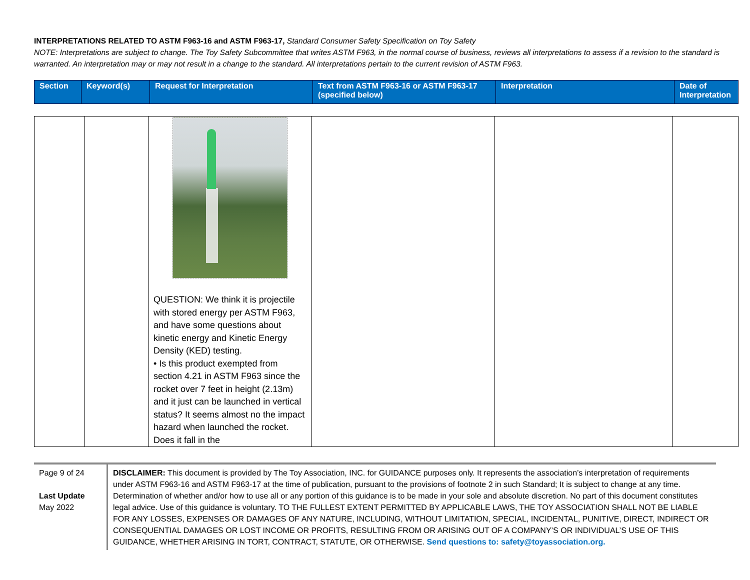INTERPRETATIONS RELATED TO ASTM F963-16 and ASTM F963-17, Standard Consumer Safety Specification on Toy Safety
NOTE: Interpretations are subject to change. The Toy Safety Subcommittee that writes ASTM F963, in the normal course of business, reviews all interpretations to assess if a revision to the standard is warranted. An interpretation may or may not result in a change to the standard. All interpretations pertain to the current revision of ASTM F963.
| Section | Keyword(s) | Request for Interpretation | Text from ASTM F963-16 or ASTM F963-17 (specified below) | Interpretation | Date of Interpretation |
| | | QUESTION: We think it is projectile with stored energy per ASTM F963, and have some questions about kinetic energy and Kinetic Energy Density (KED) testing. • Is this product exempted from section 4.21 in ASTM F963 since the rocket over 7 feet in height (2.13m) and it just can be launched in vertical status? It seems almost no the impact hazard when launched the rocket. Does it fall in the | | | |
Page 9 of 24
Last Update
May 2022
DISCLAIMER: This document is provided by The Toy Association, INC. for GUIDANCE purposes only. It represents the association’s interpretation of requirements under ASTM F963-16 and ASTM F963-17 at the time of publication, pursuant to the provisions of footnote 2 in such Standard; It is subject to change at any time. Determination of whether and/or how to use all or any portion of this guidance is to be made in your sole and absolute discretion. No part of this document constitutes legal advice. Use of this guidance is voluntary. TO THE FULLEST EXTENT PERMITTED BY APPLICABLE LAWS, THE TOY ASSOCIATION SHALL NOT BE LIABLE FOR ANY LOSSES, EXPENSES OR DAMAGES OF ANY NATURE, INCLUDING, WITHOUT LIMITATION, SPECIAL, INCIDENTAL, PUNITIVE, DIRECT, INDIRECT OR CONSEQUENTIAL DAMAGES OR LOST INCOME OR PROFITS, RESULTING FROM OR ARISING OUT OF A COMPANY’S OR INDIVIDUAL’S USE OF THIS GUIDANCE, WHETHER ARISING IN TORT, CONTRACT, STATUTE, OR OTHERWISE. Send questions to: safety@toyassociation.org.